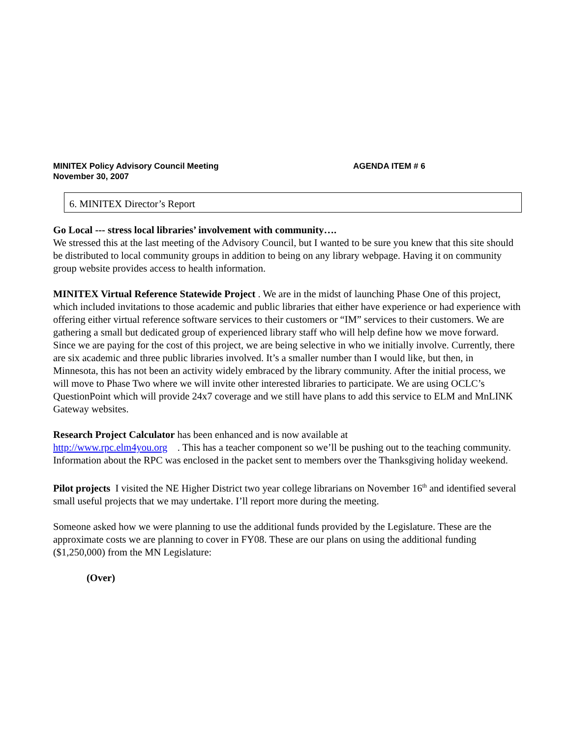MINITEX Policy Advisory Council Meeting AGENDA ITEM # 6
November 30, 2007
6. MINITEX Director’s Report
Go Local --- stress local libraries’ involvement with community….
We stressed this at the last meeting of the Advisory Council, but I wanted to be sure you knew that this site should be distributed to local community groups in addition to being on any library webpage. Having it on community group website provides access to health information.
MINITEX Virtual Reference Statewide Project . We are in the midst of launching Phase One of this project, which included invitations to those academic and public libraries that either have experience or had experience with offering either virtual reference software services to their customers or “IM” services to their customers. We are gathering a small but dedicated group of experienced library staff who will help define how we move forward. Since we are paying for the cost of this project, we are being selective in who we initially involve. Currently, there are six academic and three public libraries involved. It’s a smaller number than I would like, but then, in Minnesota, this has not been an activity widely embraced by the library community. After the initial process, we will move to Phase Two where we will invite other interested libraries to participate. We are using OCLC’s QuestionPoint which will provide 24x7 coverage and we still have plans to add this service to ELM and MnLINK Gateway websites.
Research Project Calculator has been enhanced and is now available at
http://www.rpc.elm4you.org . This has a teacher component so we’ll be pushing out to the teaching community. Information about the RPC was enclosed in the packet sent to members over the Thanksgiving holiday weekend.
Pilot projects I visited the NE Higher District two year college librarians on November 16<sup>th</sup> and identified several small useful projects that we may undertake. I’ll report more during the meeting.
Someone asked how we were planning to use the additional funds provided by the Legislature. These are the approximate costs we are planning to cover in FY08. These are our plans on using the additional funding ($1,250,000) from the MN Legislature:
(Over)